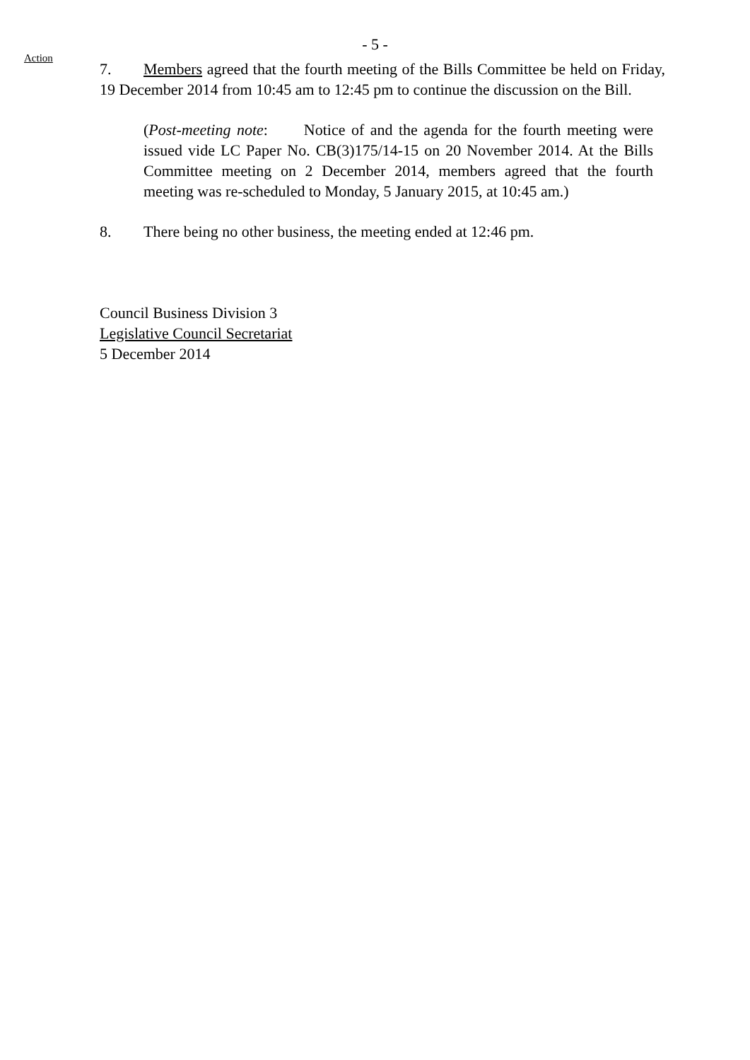- 5 -
Action
7. Members agreed that the fourth meeting of the Bills Committee be held on Friday, 19 December 2014 from 10:45 am to 12:45 pm to continue the discussion on the Bill.
(Post-meeting note: Notice of and the agenda for the fourth meeting were issued vide LC Paper No. CB(3)175/14-15 on 20 November 2014. At the Bills Committee meeting on 2 December 2014, members agreed that the fourth meeting was re-scheduled to Monday, 5 January 2015, at 10:45 am.)
8. There being no other business, the meeting ended at 12:46 pm.
Council Business Division 3
Legislative Council Secretariat
5 December 2014